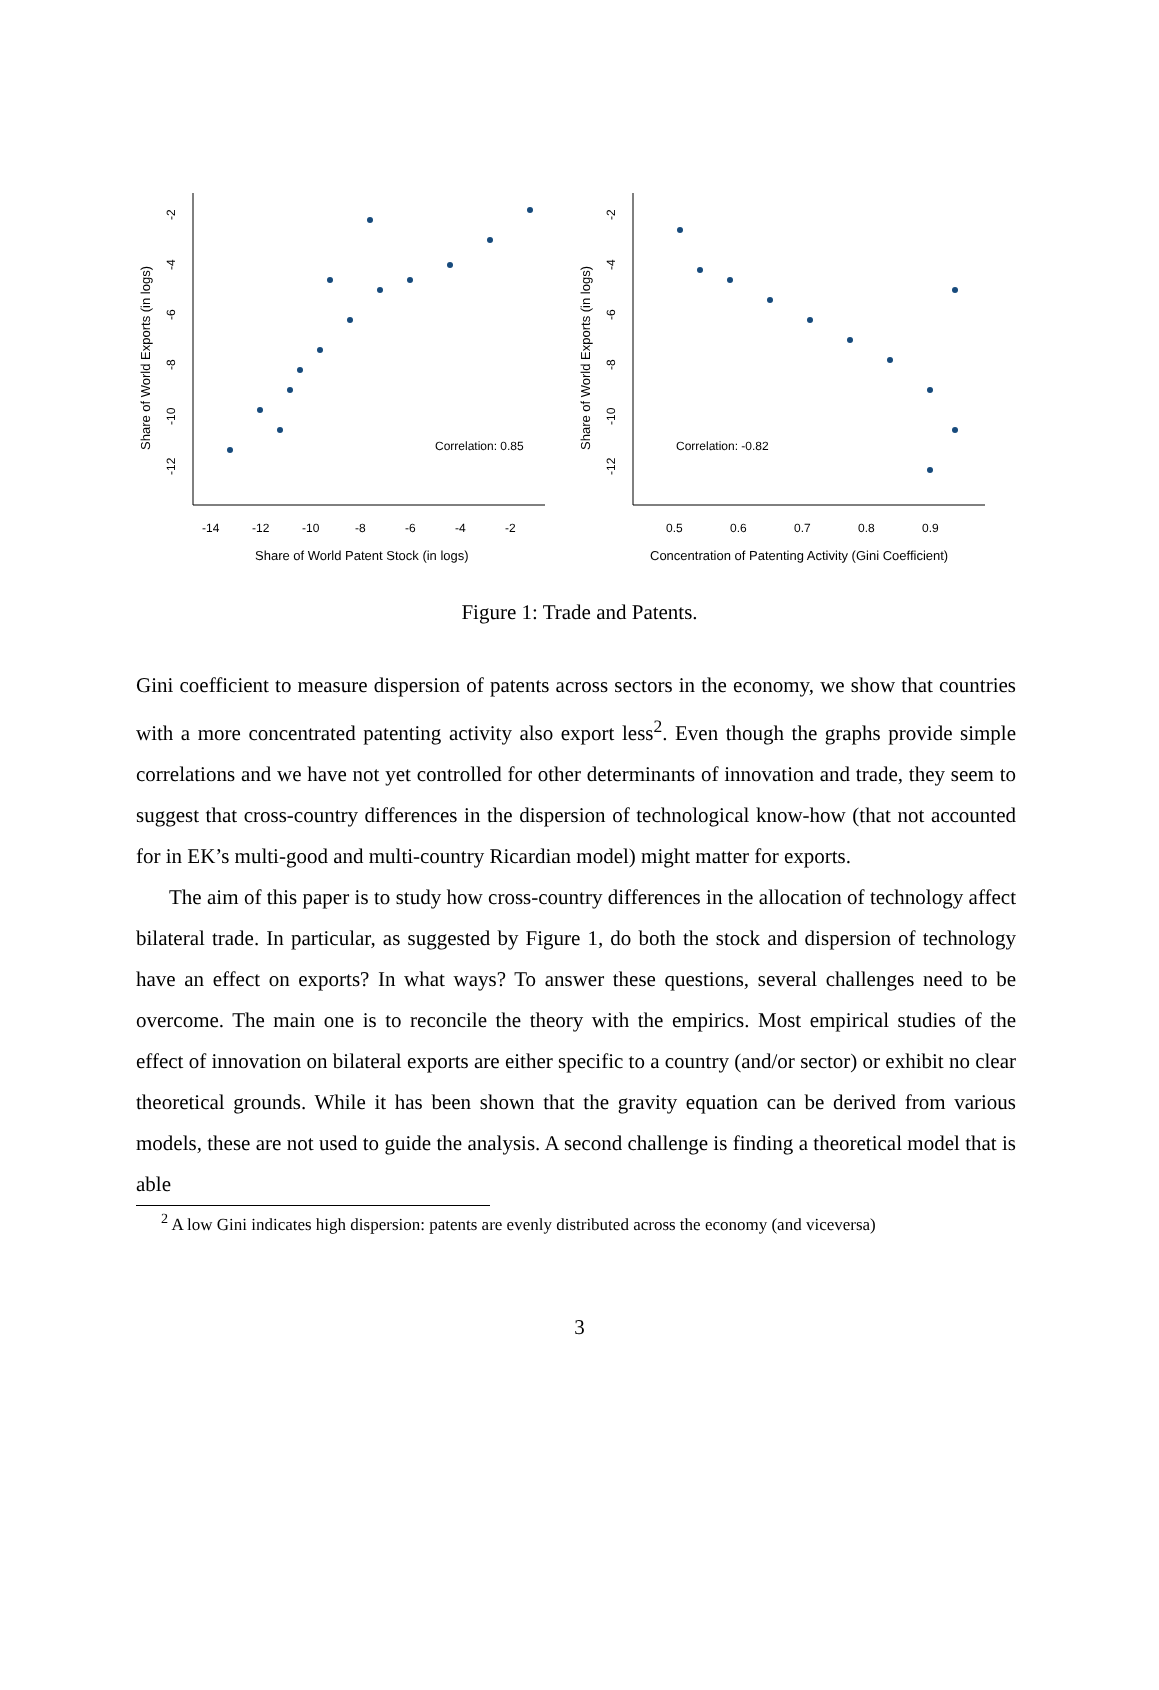Share of World Exports (in logs)
-2
-4
-6
-8
-10
-12
-14
-12
-10
-8
-6
-4
-2
Correlation: 0.85
Share of World Patent Stock (in logs)
Share of World Exports (in logs)
-2
-4
-6
-8
-10
-12
0.5
0.6
0.7
0.8
0.9
Correlation: -0.82
Concentration of Patenting Activity (Gini Coefficient)
Figure 1: Trade and Patents.
Gini coefficient to measure dispersion of patents across sectors in the economy, we show that countries with a more concentrated patenting activity also export less<sup>2</sup>. Even though the graphs provide simple correlations and we have not yet controlled for other determinants of innovation and trade, they seem to suggest that cross-country differences in the dispersion of technological know-how (that not accounted for in EK’s multi-good and multi-country Ricardian model) might matter for exports.
The aim of this paper is to study how cross-country differences in the allocation of technology affect bilateral trade. In particular, as suggested by Figure 1, do both the stock and dispersion of technology have an effect on exports? In what ways? To answer these questions, several challenges need to be overcome. The main one is to reconcile the theory with the empirics. Most empirical studies of the effect of innovation on bilateral exports are either specific to a country (and/or sector) or exhibit no clear theoretical grounds. While it has been shown that the gravity equation can be derived from various models, these are not used to guide the analysis. A second challenge is finding a theoretical model that is able
<sup>2</sup> A low Gini indicates high dispersion: patents are evenly distributed across the economy (and viceversa)
3